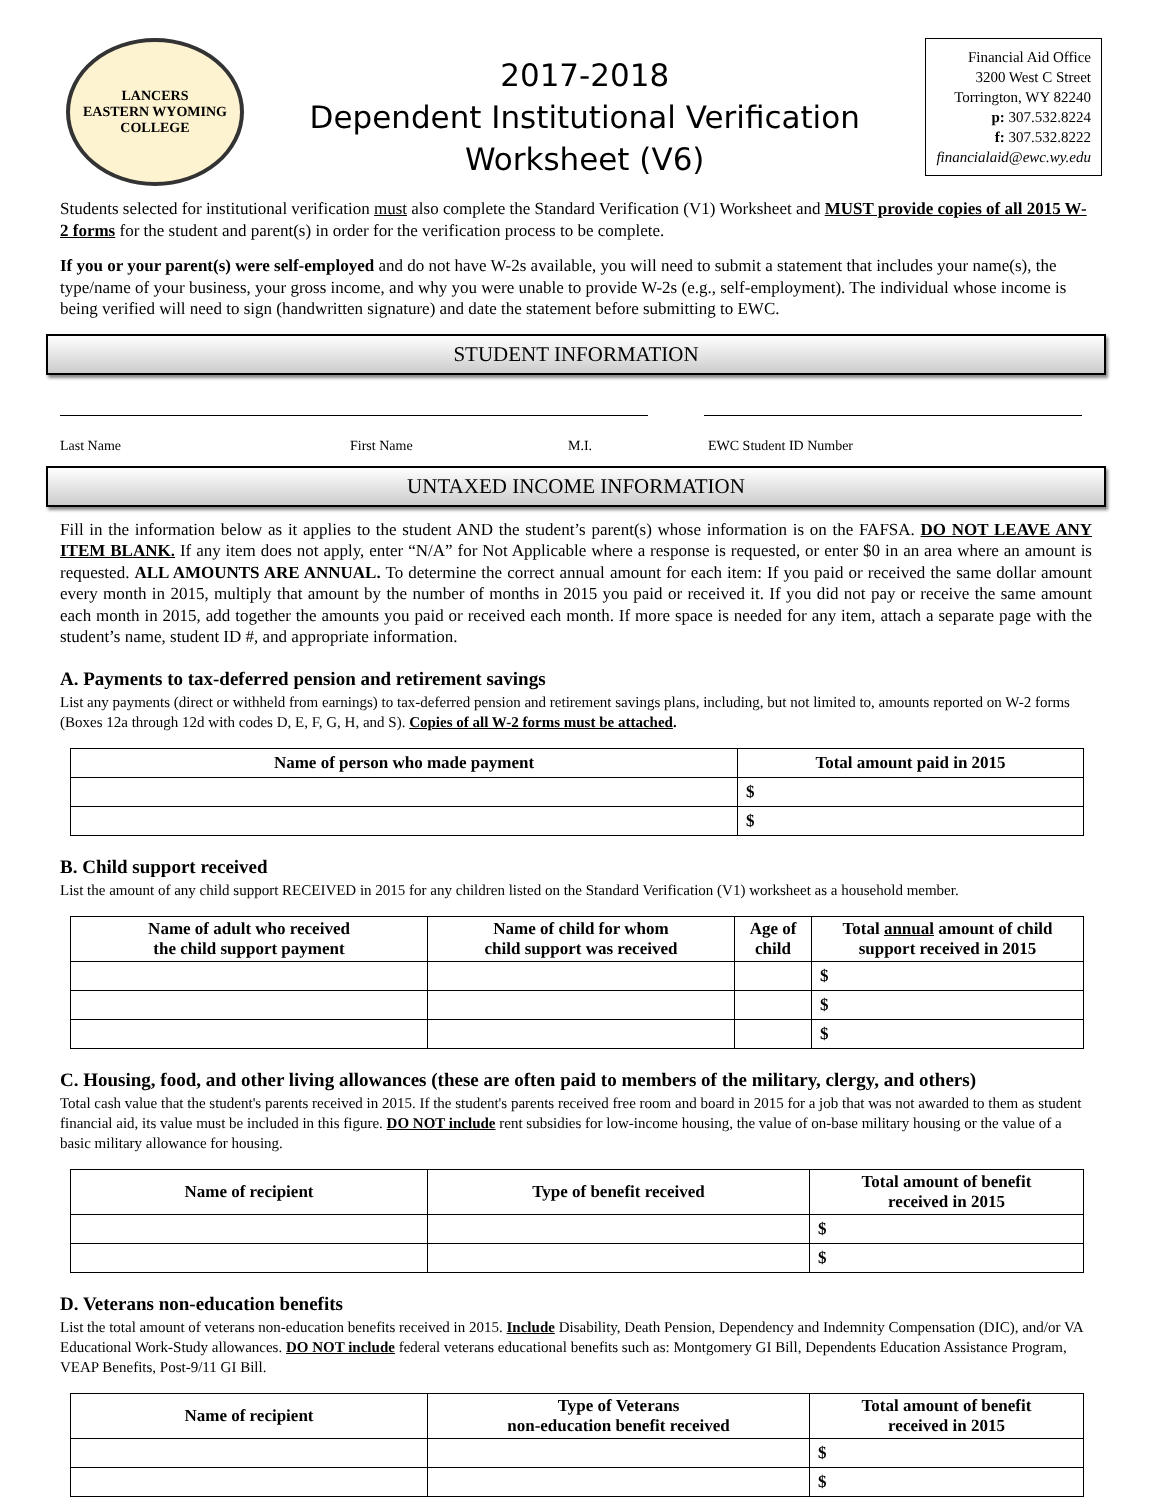LANCERS
EASTERN WYOMING
COLLEGE
2017-2018
Dependent Institutional Verification
Worksheet (V6)
Financial Aid Office
3200 West C Street
Torrington, WY 82240
p: 307.532.8224
f: 307.532.8222
financialaid@ewc.wy.edu
Students selected for institutional verification must also complete the Standard Verification (V1) Worksheet and MUST provide copies of all 2015 W-2 forms for the student and parent(s) in order for the verification process to be complete.
If you or your parent(s) were self-employed and do not have W-2s available, you will need to submit a statement that includes your name(s), the type/name of your business, your gross income, and why you were unable to provide W-2s (e.g., self-employment). The individual whose income is being verified will need to sign (handwritten signature) and date the statement before submitting to EWC.
STUDENT INFORMATION
Last Name First Name M.I. EWC Student ID Number
UNTAXED INCOME INFORMATION
Fill in the information below as it applies to the student AND the student’s parent(s) whose information is on the FAFSA. DO NOT LEAVE ANY ITEM BLANK. If any item does not apply, enter “N/A” for Not Applicable where a response is requested, or enter $0 in an area where an amount is requested. ALL AMOUNTS ARE ANNUAL. To determine the correct annual amount for each item: If you paid or received the same dollar amount every month in 2015, multiply that amount by the number of months in 2015 you paid or received it. If you did not pay or receive the same amount each month in 2015, add together the amounts you paid or received each month. If more space is needed for any item, attach a separate page with the student’s name, student ID #, and appropriate information.
A. Payments to tax-deferred pension and retirement savings
List any payments (direct or withheld from earnings) to tax-deferred pension and retirement savings plans, including, but not limited to, amounts reported on W-2 forms (Boxes 12a through 12d with codes D, E, F, G, H, and S). Copies of all W-2 forms must be attached.
| Name of person who made payment | Total amount paid in 2015 |
| --- | --- |
| | $ |
| | $ |
B. Child support received
List the amount of any child support RECEIVED in 2015 for any children listed on the Standard Verification (V1) worksheet as a household member.
| Name of adult who received the child support payment | Name of child for whom child support was received | Age of child | Total annual amount of child support received in 2015 |
| --- | --- | --- | --- |
| | | | $ |
| | | | $ |
| | | | $ |
C. Housing, food, and other living allowances (these are often paid to members of the military, clergy, and others)
Total cash value that the student's parents received in 2015. If the student's parents received free room and board in 2015 for a job that was not awarded to them as student financial aid, its value must be included in this figure. DO NOT include rent subsidies for low-income housing, the value of on-base military housing or the value of a basic military allowance for housing.
| Name of recipient | Type of benefit received | Total amount of benefit received in 2015 |
| --- | --- | --- |
| | | $ |
| | | $ |
D. Veterans non-education benefits
List the total amount of veterans non-education benefits received in 2015. Include Disability, Death Pension, Dependency and Indemnity Compensation (DIC), and/or VA Educational Work-Study allowances. DO NOT include federal veterans educational benefits such as: Montgomery GI Bill, Dependents Education Assistance Program, VEAP Benefits, Post-9/11 GI Bill.
| Name of recipient | Type of Veterans non-education benefit received | Total amount of benefit received in 2015 |
| --- | --- | --- |
| | | $ |
| | | $ |